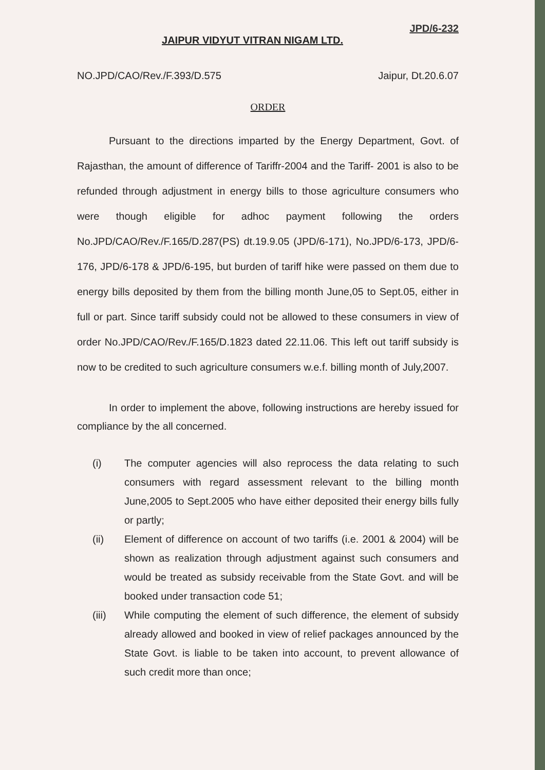JPD/6-232
JAIPUR VIDYUT VITRAN NIGAM LTD.
NO.JPD/CAO/Rev./F.393/D.575 Jaipur, Dt.20.6.07
ORDER
Pursuant to the directions imparted by the Energy Department, Govt. of Rajasthan, the amount of difference of Tariffr-2004 and the Tariff- 2001 is also to be refunded through adjustment in energy bills to those agriculture consumers who were though eligible for adhoc payment following the orders No.JPD/CAO/Rev./F.165/D.287(PS) dt.19.9.05 (JPD/6-171), No.JPD/6-173, JPD/6-176, JPD/6-178 & JPD/6-195, but burden of tariff hike were passed on them due to energy bills deposited by them from the billing month June,05 to Sept.05, either in full or part. Since tariff subsidy could not be allowed to these consumers in view of order No.JPD/CAO/Rev./F.165/D.1823 dated 22.11.06. This left out tariff subsidy is now to be credited to such agriculture consumers w.e.f. billing month of July,2007.
In order to implement the above, following instructions are hereby issued for compliance by the all concerned.
(i) The computer agencies will also reprocess the data relating to such consumers with regard assessment relevant to the billing month June,2005 to Sept.2005 who have either deposited their energy bills fully or partly;
(ii) Element of difference on account of two tariffs (i.e. 2001 & 2004) will be shown as realization through adjustment against such consumers and would be treated as subsidy receivable from the State Govt. and will be booked under transaction code 51;
(iii) While computing the element of such difference, the element of subsidy already allowed and booked in view of relief packages announced by the State Govt. is liable to be taken into account, to prevent allowance of such credit more than once;